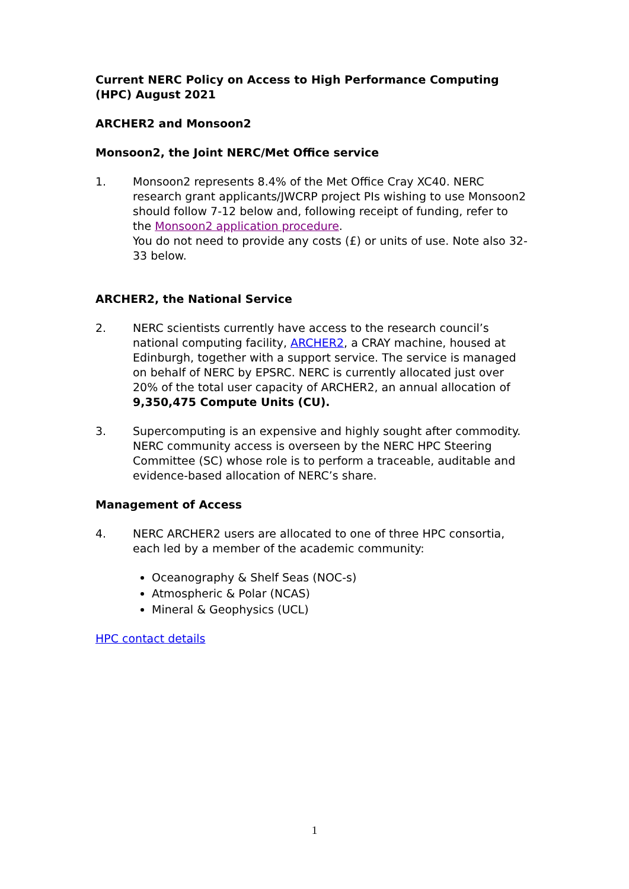Current NERC Policy on Access to High Performance Computing (HPC) August 2021
ARCHER2 and Monsoon2
Monsoon2, the Joint NERC/Met Office service
1. Monsoon2 represents 8.4% of the Met Office Cray XC40. NERC research grant applicants/JWCRP project PIs wishing to use Monsoon2 should follow 7-12 below and, following receipt of funding, refer to the Monsoon2 application procedure.
You do not need to provide any costs (£) or units of use. Note also 32-33 below.
ARCHER2, the National Service
2. NERC scientists currently have access to the research council’s national computing facility, ARCHER2, a CRAY machine, housed at Edinburgh, together with a support service. The service is managed on behalf of NERC by EPSRC. NERC is currently allocated just over 20% of the total user capacity of ARCHER2, an annual allocation of 9,350,475 Compute Units (CU).
3. Supercomputing is an expensive and highly sought after commodity. NERC community access is overseen by the NERC HPC Steering Committee (SC) whose role is to perform a traceable, auditable and evidence-based allocation of NERC’s share.
Management of Access
4. NERC ARCHER2 users are allocated to one of three HPC consortia, each led by a member of the academic community:
Oceanography & Shelf Seas (NOC-s)
Atmospheric & Polar (NCAS)
Mineral & Geophysics (UCL)
HPC contact details
1